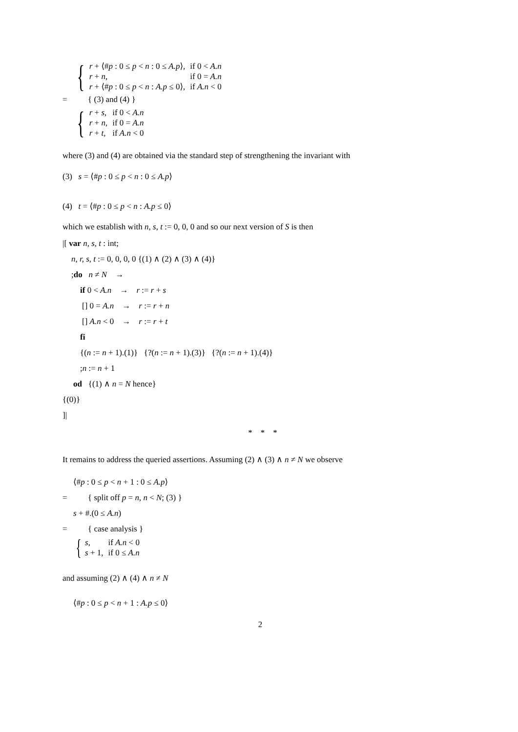{
| r + ⟨# p : 0 ≤ p < n : 0 ≤ A.p ⟩, | if 0 < A.n |
| r + n , | if 0 = A.n |
| r + ⟨# p : 0 ≤ p < n : A.p ≤ 0⟩, | if A.n < 0 |
= { (3) and (4) }
{
| r + s , | if 0 < A.n |
| r + n , | if 0 = A.n |
| r + t , | if A.n < 0 |
where (3) and (4) are obtained via the standard step of strengthening the invariant with
(3) s = ⟨#p : 0 ≤ p < n : 0 ≤ A.p⟩
(4) t = ⟨#p : 0 ≤ p < n : A.p ≤ 0⟩
which we establish with n, s, t := 0, 0, 0 and so our next version of S is then
|[ var n, s, t : int;
n, r, s, t := 0, 0, 0, 0 {(1) ∧ (2) ∧ (3) ∧ (4)}
;do n ≠ N →
if 0 < A.n → r := r + s
[] 0 = A.n → r := r + n
[] A.n < 0 → r := r + t
fi
{(n := n + 1).(1)} {?(n := n + 1).(3)} {?(n := n + 1).(4)}
;n := n + 1
od {(1) ∧ n = N hence}
{(0)}
]|
* * *
It remains to address the queried assertions. Assuming (2) ∧ (3) ∧ n ≠ N we observe
⟨#p : 0 ≤ p < n + 1 : 0 ≤ A.p⟩
= { split off p = n, n < N; (3) }
s + #.(0 ≤ A.n)
= { case analysis }
{
| s , | if A.n < 0 |
| s + 1, | if 0 ≤ A.n |
and assuming (2) ∧ (4) ∧ n ≠ N
⟨#p : 0 ≤ p < n + 1 : A.p ≤ 0⟩
2